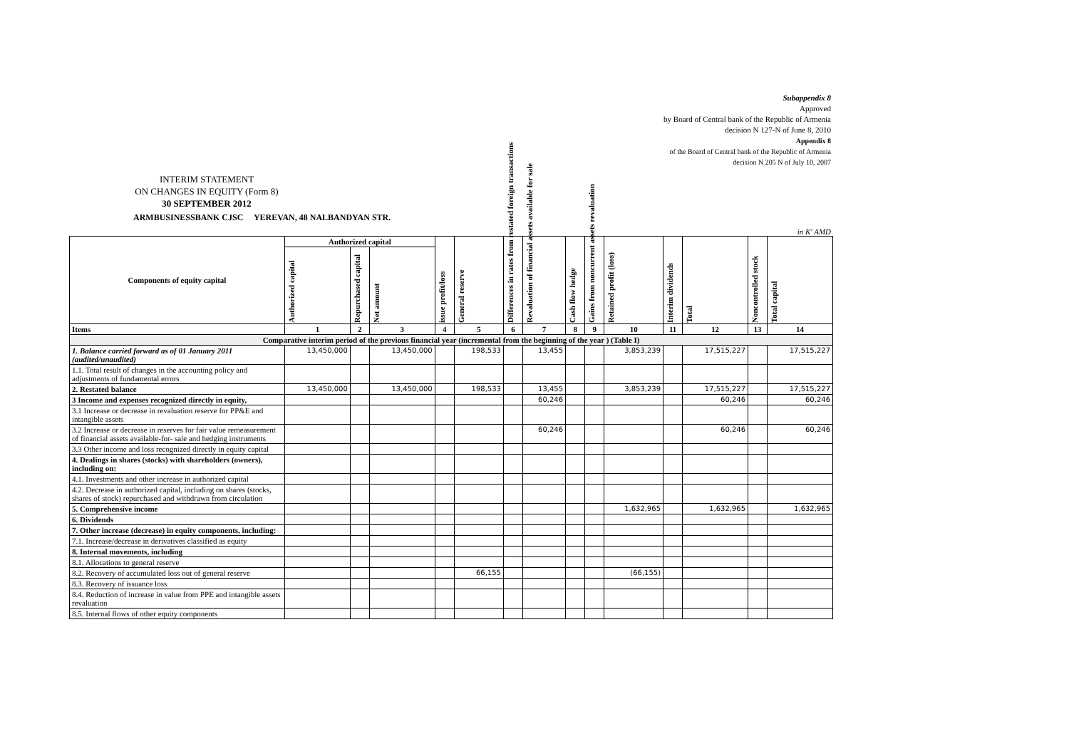Subappendix 8
Approved
by Board of Central bank of the Republic of Armenia
decision N 127-N of June 8, 2010
Appendix 8
of the Board of Central bank of the Republic of Armenia
decision N 205 N of July 10, 2007
INTERIM STATEMENT
ON CHANGES IN EQUITY (Form 8)
30 SEPTEMBER 2012
ARMBUSINESSBANK CJSC YEREVAN, 48 NALBANDYAN STR.
in K' AMD
| Components of equity capital | Authorized capital | | | issue profit/loss | General reserve | Differences in rates from restated foreign transactions | Revaluation of financial assets available for sale | Cash flow hedge | Gains from noncurrent assets revaluation | Retained profit (loss) | Interim dividends | Total | Noncontrolled stock | Total capital |
| --- | --- | --- | --- | --- | --- | --- | --- | --- | --- | --- | --- | --- | --- | --- |
| | Authorized capital | Repurchased capital | Net amount | | | | | | | | | | | |
| Items | 1 | 2 | 3 | 4 | 5 | 6 | 7 | 8 | 9 | 10 | 11 | 12 | 13 | 14 |
| Comparative interim period of the previous financial year (incremental from the beginning of the year ) (Table I) | | | | | | | | | | | | | | |
| 1. Balance carried forward as of 01 January 2011 (audited/unaudited) | 13,450,000 | | 13,450,000 | | 198,533 | | 13,455 | | | 3,853,239 | | 17,515,227 | | 17,515,227 |
| 1.1. Total result of changes in the accounting policy and adjustments of fundamental errors | | | | | | | | | | | | | | |
| 2. Restated balance | 13,450,000 | | 13,450,000 | | 198,533 | | 13,455 | | | 3,853,239 | | 17,515,227 | | 17,515,227 |
| 3 Income and expenses recognized directly in equity, | | | | | | | 60,246 | | | | | 60,246 | | 60,246 |
| 3.1 Increase or decrease in revaluation reserve for PP&E and intangible assets | | | | | | | | | | | | | | |
| 3.2 Increase or decrease in reserves for fair value remeasurement of financial assets available-for- sale and hedging instruments | | | | | | | 60,246 | | | | | 60,246 | | 60,246 |
| 3.3 Other income and loss recognized directly in equity capital | | | | | | | | | | | | | | |
| 4. Dealings in shares (stocks) with shareholders (owners), including on: | | | | | | | | | | | | | | |
| 4.1. Investments and other increase in authorized capital | | | | | | | | | | | | | | |
| 4.2. Decrease in authorized capital, including on shares (stocks, shares of stock) repurchased and withdrawn from circulation | | | | | | | | | | | | | | |
| 5. Comprehensive income | | | | | | | | | | 1,632,965 | | 1,632,965 | | 1,632,965 |
| 6. Dividends | | | | | | | | | | | | | | |
| 7. Other increase (decrease) in equity components, including: | | | | | | | | | | | | | | |
| 7.1. Increase/decrease in derivatives classified as equity | | | | | | | | | | | | | | |
| 8. Internal movements, including | | | | | | | | | | | | | | |
| 8.1. Allocations to general reserve | | | | | | | | | | | | | | |
| 8.2. Recovery of accumulated loss out of general reserve | | | | | 66,155 | | | | | (66,155) | | | | |
| 8.3. Recovery of issuance loss | | | | | | | | | | | | | | |
| 8.4. Reduction of increase in value from PPE and intangible assets revaluation | | | | | | | | | | | | | | |
| 8.5. Internal flows of other equity components | | | | | | | | | | | | | | |